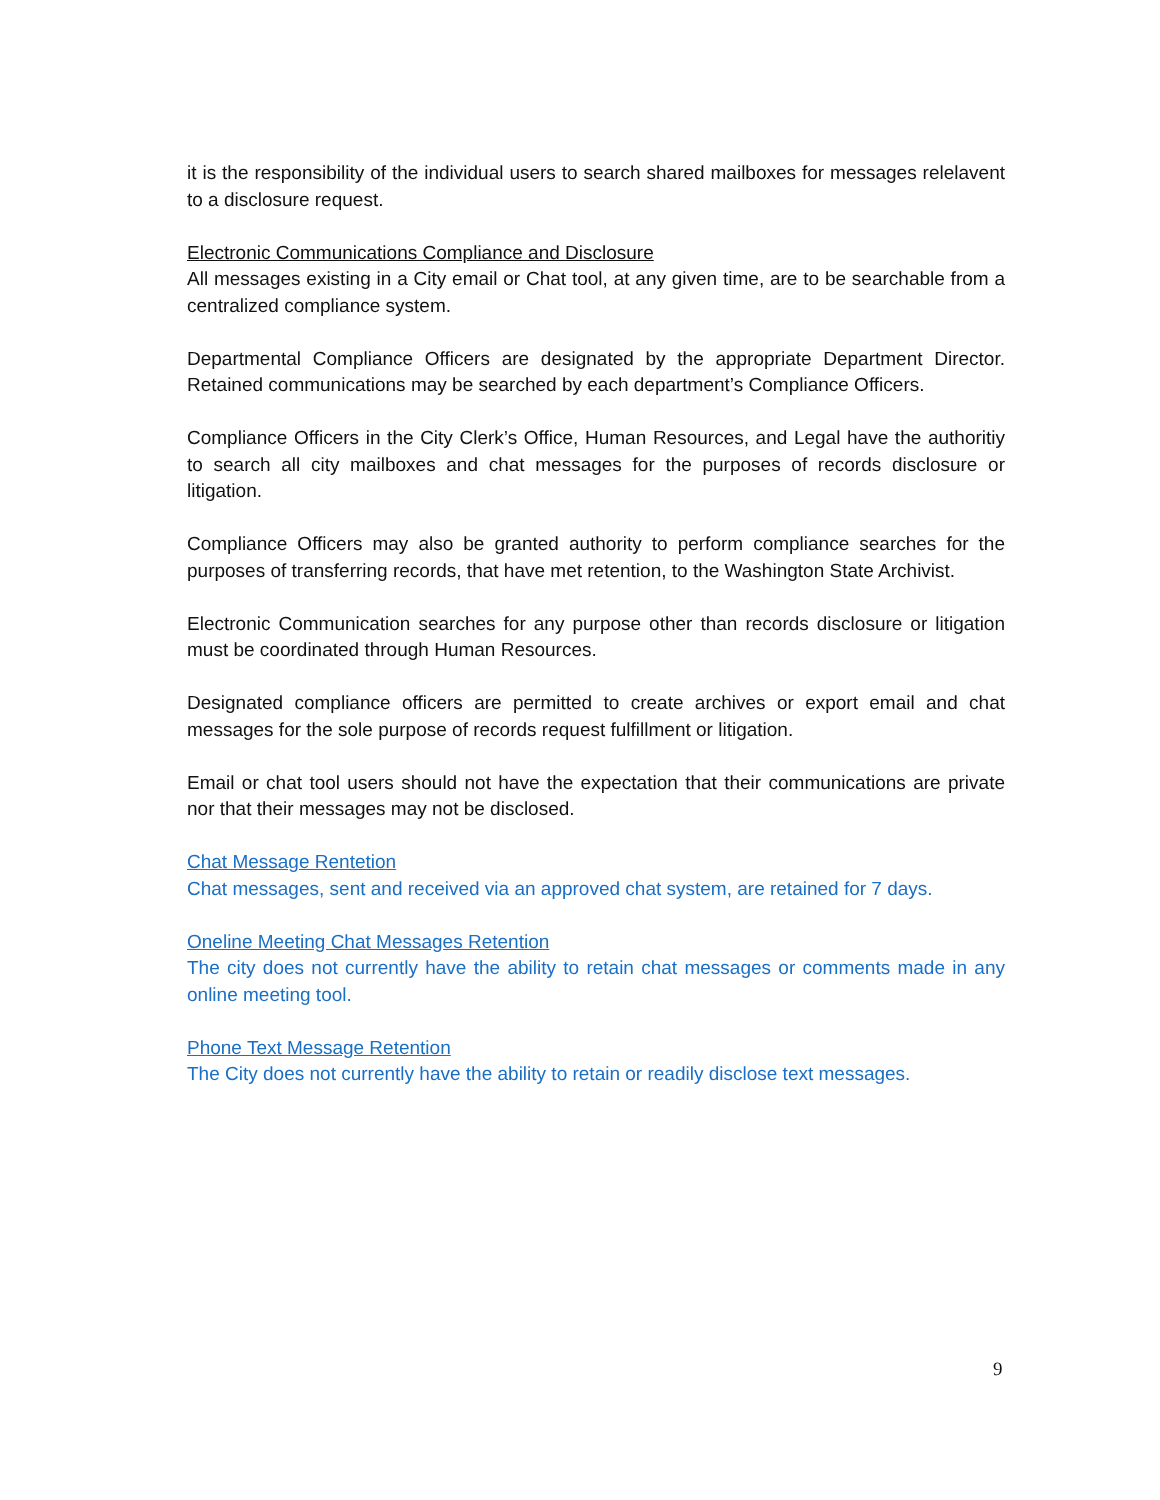it is the responsibility of the individual users to search shared mailboxes for messages relelavent to a disclosure request.
Electronic Communications Compliance and Disclosure
All messages existing in a City email or Chat tool, at any given time, are to be searchable from a centralized compliance system.
Departmental Compliance Officers are designated by the appropriate Department Director. Retained communications may be searched by each department’s Compliance Officers.
Compliance Officers in the City Clerk’s Office, Human Resources, and Legal have the authoritiy to search all city mailboxes and chat messages for the purposes of records disclosure or litigation.
Compliance Officers may also be granted authority to perform compliance searches for the purposes of transferring records, that have met retention, to the Washington State Archivist.
Electronic Communication searches for any purpose other than records disclosure or litigation must be coordinated through Human Resources.
Designated compliance officers are permitted to create archives or export email and chat messages for the sole purpose of records request fulfillment or litigation.
Email or chat tool users should not have the expectation that their communications are private nor that their messages may not be disclosed.
Chat Message Rentetion
Chat messages, sent and received via an approved chat system, are retained for 7 days.
Oneline Meeting Chat Messages Retention
The city does not currently have the ability to retain chat messages or comments made in any online meeting tool.
Phone Text Message Retention
The City does not currently have the ability to retain or readily disclose text messages.
9